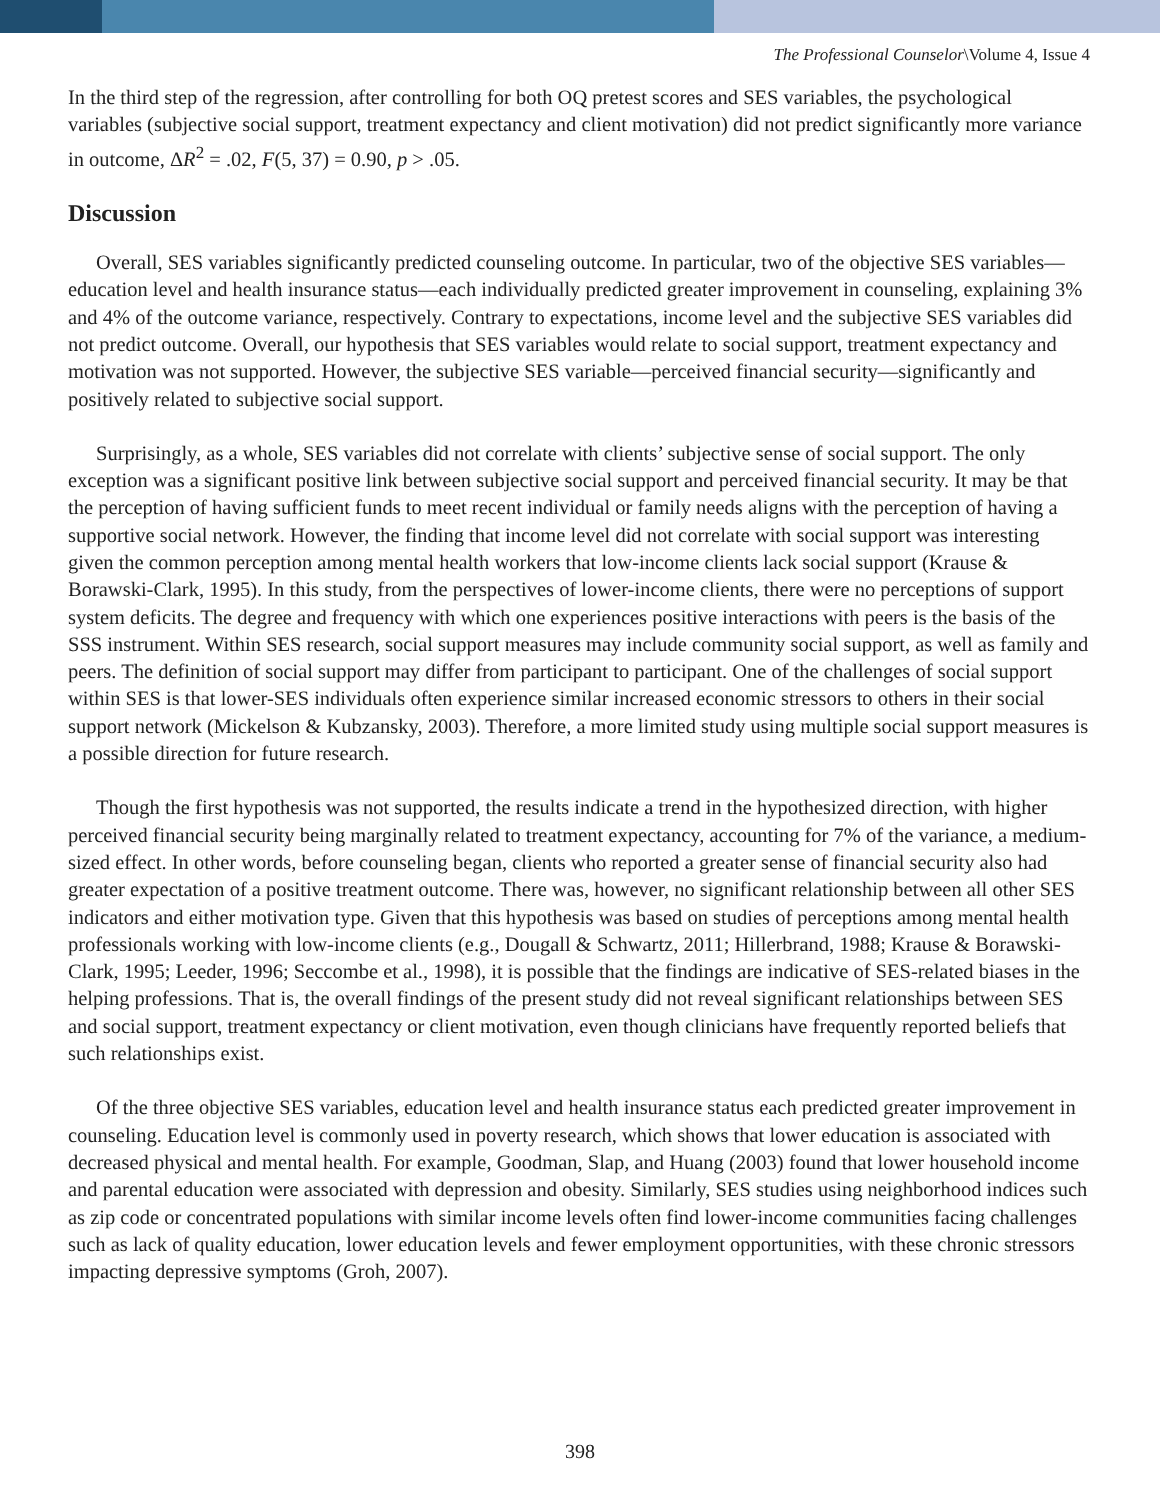The Professional Counselor\Volume 4, Issue 4
In the third step of the regression, after controlling for both OQ pretest scores and SES variables, the psychological variables (subjective social support, treatment expectancy and client motivation) did not predict significantly more variance in outcome, ΔR<sup>2</sup> = .02, F(5, 37) = 0.90, p > .05.
Discussion
Overall, SES variables significantly predicted counseling outcome. In particular, two of the objective SES variables—education level and health insurance status—each individually predicted greater improvement in counseling, explaining 3% and 4% of the outcome variance, respectively. Contrary to expectations, income level and the subjective SES variables did not predict outcome. Overall, our hypothesis that SES variables would relate to social support, treatment expectancy and motivation was not supported. However, the subjective SES variable—perceived financial security—significantly and positively related to subjective social support.
Surprisingly, as a whole, SES variables did not correlate with clients’ subjective sense of social support. The only exception was a significant positive link between subjective social support and perceived financial security. It may be that the perception of having sufficient funds to meet recent individual or family needs aligns with the perception of having a supportive social network. However, the finding that income level did not correlate with social support was interesting given the common perception among mental health workers that low-income clients lack social support (Krause & Borawski-Clark, 1995). In this study, from the perspectives of lower-income clients, there were no perceptions of support system deficits. The degree and frequency with which one experiences positive interactions with peers is the basis of the SSS instrument. Within SES research, social support measures may include community social support, as well as family and peers. The definition of social support may differ from participant to participant. One of the challenges of social support within SES is that lower-SES individuals often experience similar increased economic stressors to others in their social support network (Mickelson & Kubzansky, 2003). Therefore, a more limited study using multiple social support measures is a possible direction for future research.
Though the first hypothesis was not supported, the results indicate a trend in the hypothesized direction, with higher perceived financial security being marginally related to treatment expectancy, accounting for 7% of the variance, a medium-sized effect. In other words, before counseling began, clients who reported a greater sense of financial security also had greater expectation of a positive treatment outcome. There was, however, no significant relationship between all other SES indicators and either motivation type. Given that this hypothesis was based on studies of perceptions among mental health professionals working with low-income clients (e.g., Dougall & Schwartz, 2011; Hillerbrand, 1988; Krause & Borawski-Clark, 1995; Leeder, 1996; Seccombe et al., 1998), it is possible that the findings are indicative of SES-related biases in the helping professions. That is, the overall findings of the present study did not reveal significant relationships between SES and social support, treatment expectancy or client motivation, even though clinicians have frequently reported beliefs that such relationships exist.
Of the three objective SES variables, education level and health insurance status each predicted greater improvement in counseling. Education level is commonly used in poverty research, which shows that lower education is associated with decreased physical and mental health. For example, Goodman, Slap, and Huang (2003) found that lower household income and parental education were associated with depression and obesity. Similarly, SES studies using neighborhood indices such as zip code or concentrated populations with similar income levels often find lower-income communities facing challenges such as lack of quality education, lower education levels and fewer employment opportunities, with these chronic stressors impacting depressive symptoms (Groh, 2007).
398